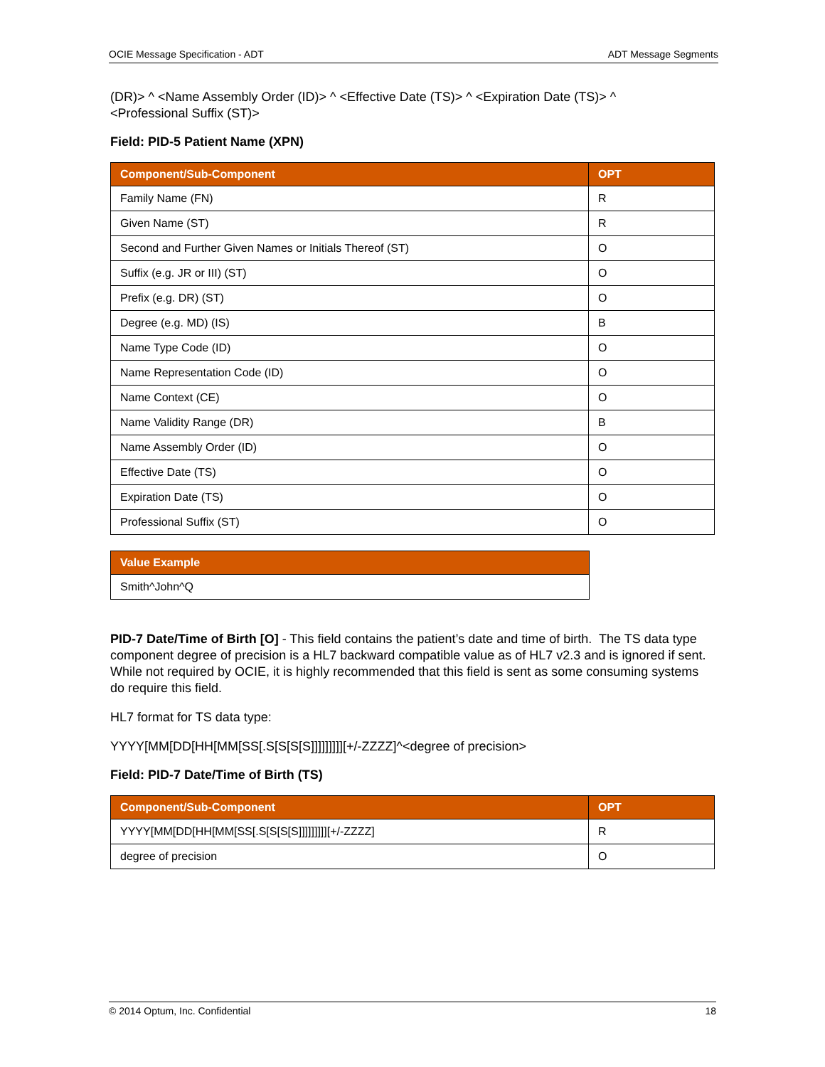OCIE Message Specification - ADT ADT Message Segments
(DR)> ^ <Name Assembly Order (ID)> ^ <Effective Date (TS)> ^ <Expiration Date (TS)> ^
<Professional Suffix (ST)>
Field: PID-5 Patient Name (XPN)
| Component/Sub-Component | OPT |
| --- | --- |
| Family Name (FN) | R |
| Given Name (ST) | R |
| Second and Further Given Names or Initials Thereof (ST) | O |
| Suffix (e.g. JR or III) (ST) | O |
| Prefix (e.g. DR) (ST) | O |
| Degree (e.g. MD) (IS) | B |
| Name Type Code (ID) | O |
| Name Representation Code (ID) | O |
| Name Context (CE) | O |
| Name Validity Range (DR) | B |
| Name Assembly Order (ID) | O |
| Effective Date (TS) | O |
| Expiration Date (TS) | O |
| Professional Suffix (ST) | O |
| Value Example |
| --- |
| Smith^John^Q |
PID-7 Date/Time of Birth [O] - This field contains the patient’s date and time of birth. The TS data type component degree of precision is a HL7 backward compatible value as of HL7 v2.3 and is ignored if sent. While not required by OCIE, it is highly recommended that this field is sent as some consuming systems do require this field.
HL7 format for TS data type:
YYYY[MM[DD[HH[MM[SS[.S[S[S[S]]]]]]]]][+/-ZZZZ]^<degree of precision>
Field: PID-7 Date/Time of Birth (TS)
| Component/Sub-Component | OPT |
| --- | --- |
| YYYY[MM[DD[HH[MM[SS[.S[S[S[S]]]]]]]]][+/-ZZZZ] | R |
| degree of precision | O |
© 2014 Optum, Inc. Confidential 18